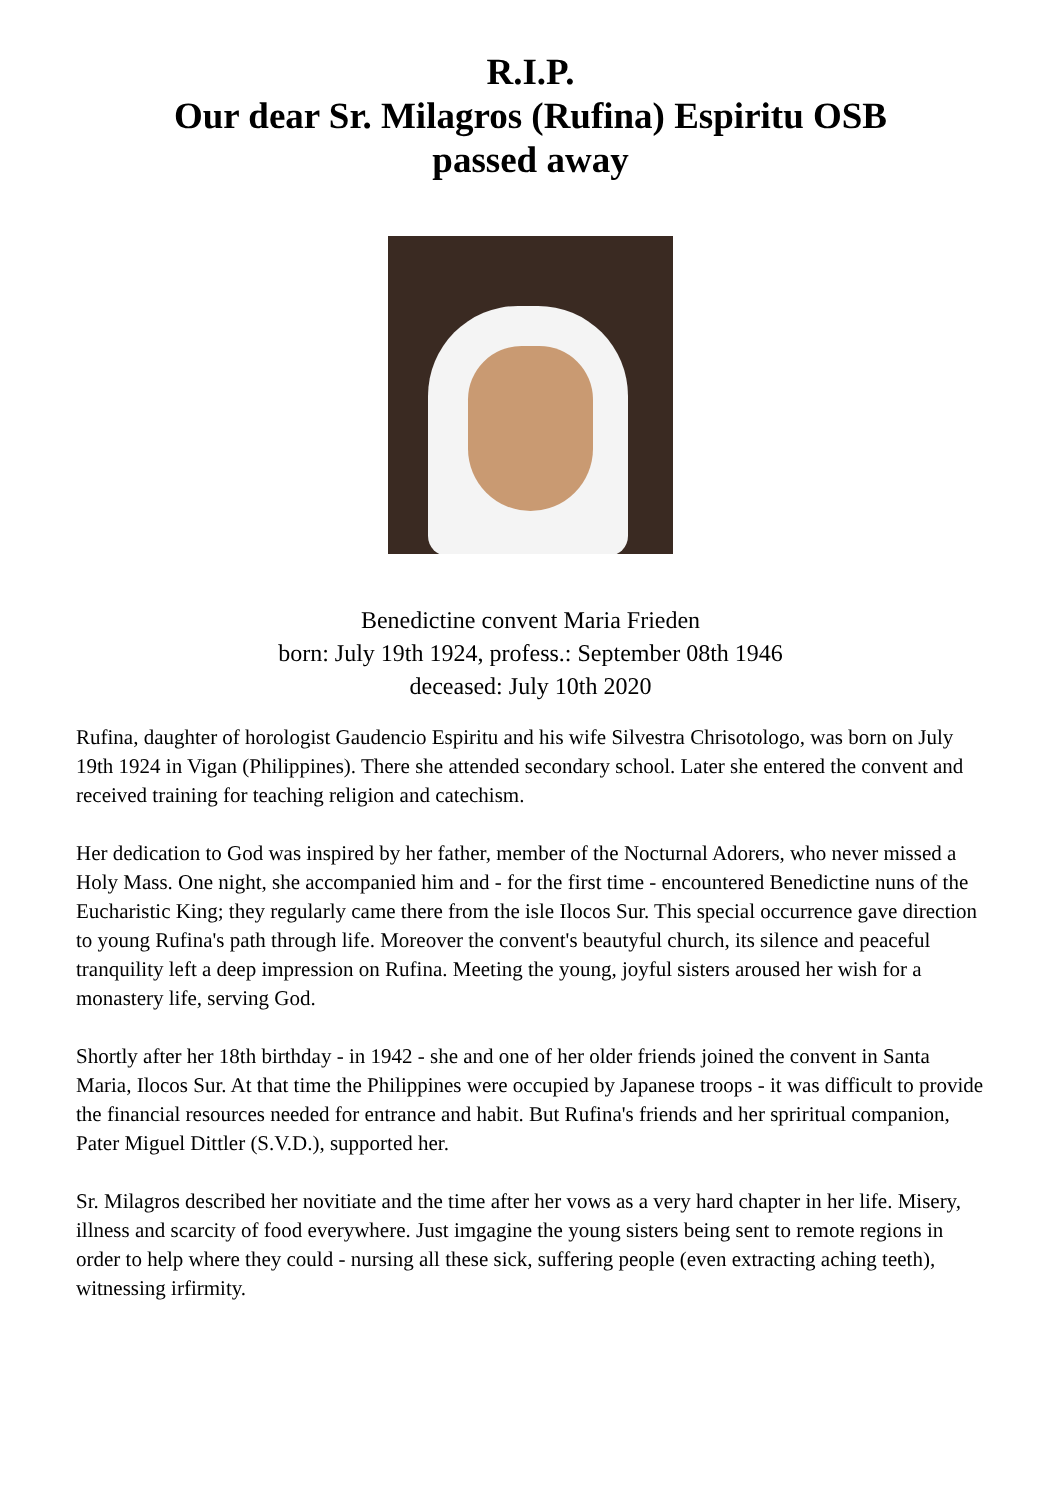R.I.P.
Our dear Sr. Milagros (Rufina) Espiritu OSB
passed away
Benedictine convent Maria Frieden
born: July 19th 1924, profess.: September 08th 1946
deceased: July 10th 2020
Rufina, daughter of horologist Gaudencio Espiritu and his wife Silvestra Chrisotologo, was born on July 19th 1924 in Vigan (Philippines). There she attended secondary school. Later she entered the convent and received training for teaching religion and catechism.
Her dedication to God was inspired by her father, member of the Nocturnal Adorers, who never missed a Holy Mass. One night, she accompanied him and - for the first time - encountered Benedictine nuns of the Eucharistic King; they regularly came there from the isle Ilocos Sur. This special occurrence gave direction to young Rufina's path through life. Moreover the convent's beautyful church, its silence and peaceful tranquility left a deep impression on Rufina. Meeting the young, joyful sisters aroused her wish for a monastery life, serving God.
Shortly after her 18th birthday - in 1942 - she and one of her older friends joined the convent in Santa Maria, Ilocos Sur. At that time the Philippines were occupied by Japanese troops - it was difficult to provide the financial resources needed for entrance and habit. But Rufina's friends and her spriritual companion, Pater Miguel Dittler (S.V.D.), supported her.
Sr. Milagros described her novitiate and the time after her vows as a very hard chapter in her life. Misery, illness and scarcity of food everywhere. Just imgagine the young sisters being sent to remote regions in order to help where they could - nursing all these sick, suffering people (even extracting aching teeth), witnessing irfirmity.